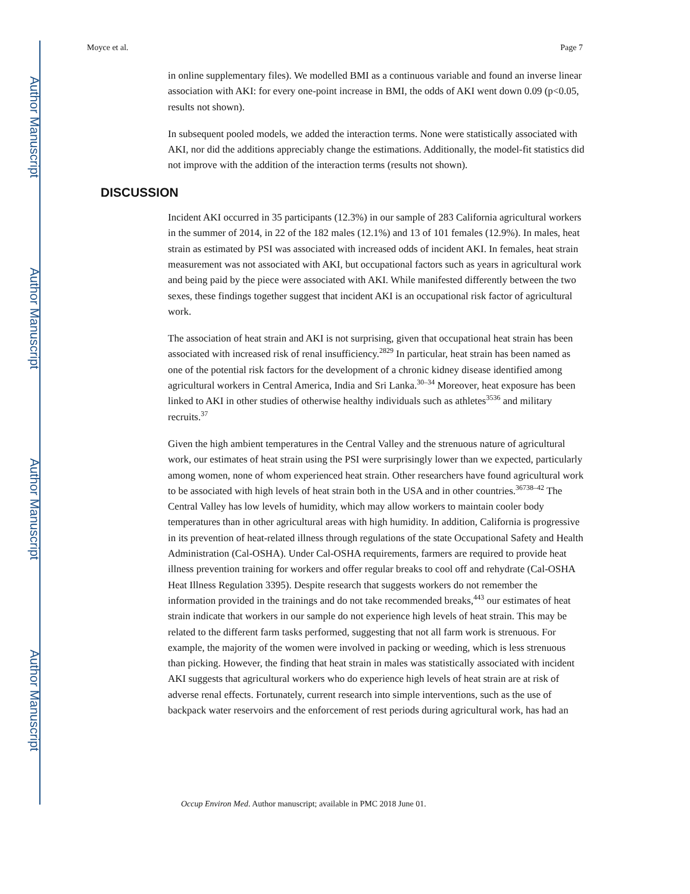Author Manuscript
Author Manuscript
Author Manuscript
Author Manuscript
Moyce et al. Page 7
in online supplementary files). We modelled BMI as a continuous variable and found an inverse linear association with AKI: for every one-point increase in BMI, the odds of AKI went down 0.09 (p<0.05, results not shown).
In subsequent pooled models, we added the interaction terms. None were statistically associated with AKI, nor did the additions appreciably change the estimations. Additionally, the model-fit statistics did not improve with the addition of the interaction terms (results not shown).
DISCUSSION
Incident AKI occurred in 35 participants (12.3%) in our sample of 283 California agricultural workers in the summer of 2014, in 22 of the 182 males (12.1%) and 13 of 101 females (12.9%). In males, heat strain as estimated by PSI was associated with increased odds of incident AKI. In females, heat strain measurement was not associated with AKI, but occupational factors such as years in agricultural work and being paid by the piece were associated with AKI. While manifested differently between the two sexes, these findings together suggest that incident AKI is an occupational risk factor of agricultural work.
The association of heat strain and AKI is not surprising, given that occupational heat strain has been associated with increased risk of renal insufficiency.<sup>2829</sup> In particular, heat strain has been named as one of the potential risk factors for the development of a chronic kidney disease identified among agricultural workers in Central America, India and Sri Lanka.<sup>30–34</sup> Moreover, heat exposure has been linked to AKI in other studies of otherwise healthy individuals such as athletes<sup>3536</sup> and military recruits.<sup>37</sup>
Given the high ambient temperatures in the Central Valley and the strenuous nature of agricultural work, our estimates of heat strain using the PSI were surprisingly lower than we expected, particularly among women, none of whom experienced heat strain. Other researchers have found agricultural work to be associated with high levels of heat strain both in the USA and in other countries.<sup>36738–42</sup> The Central Valley has low levels of humidity, which may allow workers to maintain cooler body temperatures than in other agricultural areas with high humidity. In addition, California is progressive in its prevention of heat-related illness through regulations of the state Occupational Safety and Health Administration (Cal-OSHA). Under Cal-OSHA requirements, farmers are required to provide heat illness prevention training for workers and offer regular breaks to cool off and rehydrate (Cal-OSHA Heat Illness Regulation 3395). Despite research that suggests workers do not remember the information provided in the trainings and do not take recommended breaks,<sup>443</sup> our estimates of heat strain indicate that workers in our sample do not experience high levels of heat strain. This may be related to the different farm tasks performed, suggesting that not all farm work is strenuous. For example, the majority of the women were involved in packing or weeding, which is less strenuous than picking. However, the finding that heat strain in males was statistically associated with incident AKI suggests that agricultural workers who do experience high levels of heat strain are at risk of adverse renal effects. Fortunately, current research into simple interventions, such as the use of backpack water reservoirs and the enforcement of rest periods during agricultural work, has had an
Occup Environ Med. Author manuscript; available in PMC 2018 June 01.